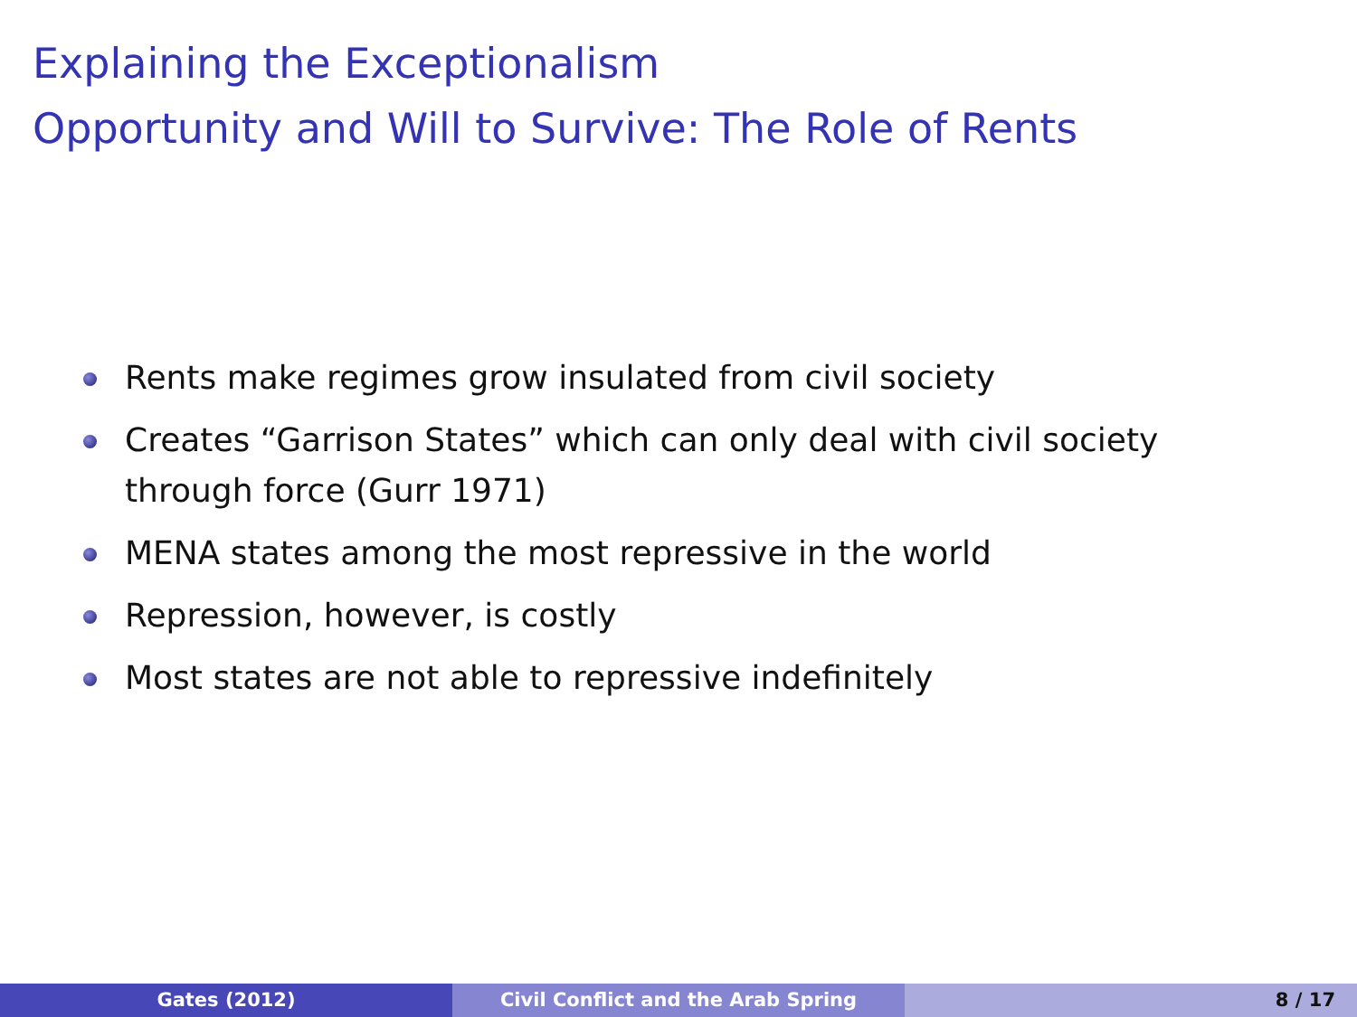Explaining the Exceptionalism
Opportunity and Will to Survive: The Role of Rents
Rents make regimes grow insulated from civil society
Creates “Garrison States” which can only deal with civil society through force (Gurr 1971)
MENA states among the most repressive in the world
Repression, however, is costly
Most states are not able to repressive indefinitely
Gates (2012) Civil Conflict and the Arab Spring 8 / 17